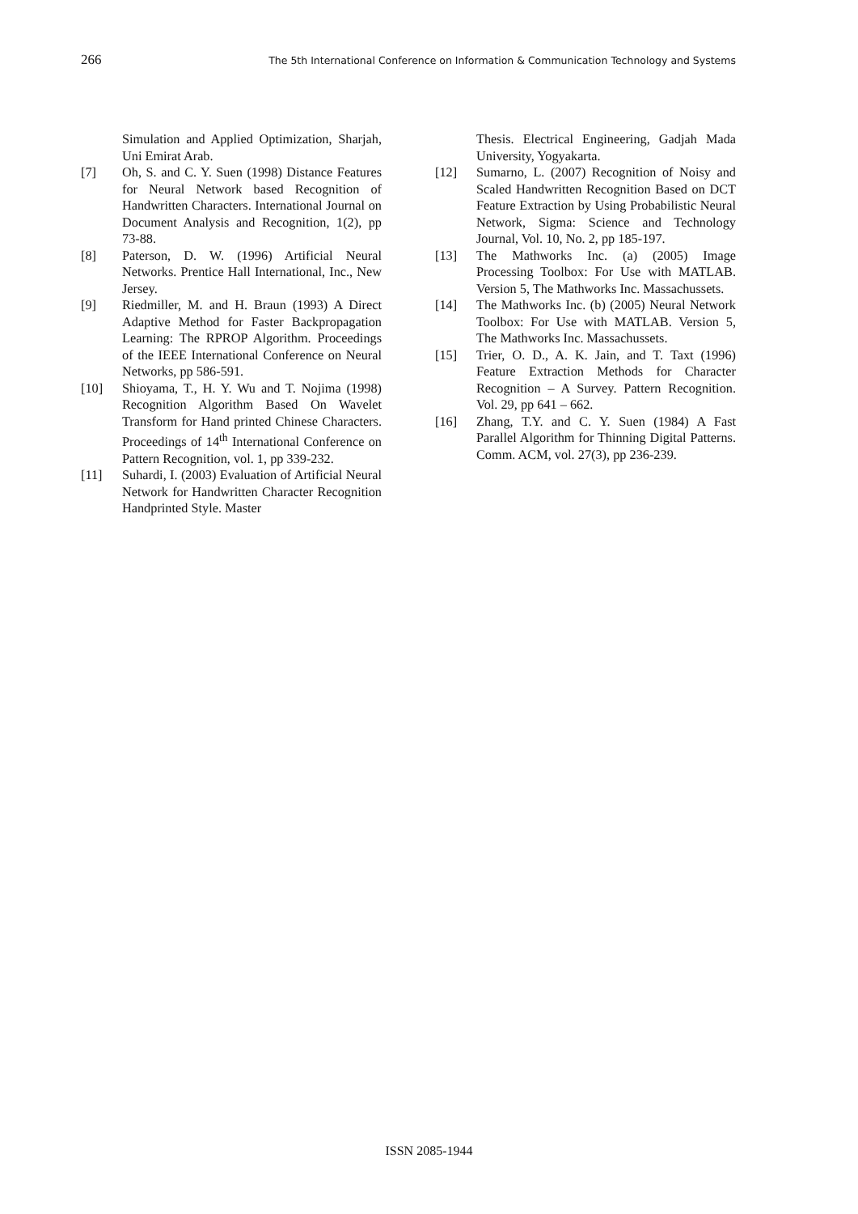266 The 5th International Conference on Information & Communication Technology and Systems
Simulation and Applied Optimization, Sharjah, Uni Emirat Arab.
[7] Oh, S. and C. Y. Suen (1998) Distance Features for Neural Network based Recognition of Handwritten Characters. International Journal on Document Analysis and Recognition, 1(2), pp 73-88.
[8] Paterson, D. W. (1996) Artificial Neural Networks. Prentice Hall International, Inc., New Jersey.
[9] Riedmiller, M. and H. Braun (1993) A Direct Adaptive Method for Faster Backpropagation Learning: The RPROP Algorithm. Proceedings of the IEEE International Conference on Neural Networks, pp 586-591.
[10] Shioyama, T., H. Y. Wu and T. Nojima (1998) Recognition Algorithm Based On Wavelet Transform for Hand printed Chinese Characters. Proceedings of 14<sup>th</sup> International Conference on Pattern Recognition, vol. 1, pp 339-232.
[11] Suhardi, I. (2003) Evaluation of Artificial Neural Network for Handwritten Character Recognition Handprinted Style. Master
Thesis. Electrical Engineering, Gadjah Mada University, Yogyakarta.
[12] Sumarno, L. (2007) Recognition of Noisy and Scaled Handwritten Recognition Based on DCT Feature Extraction by Using Probabilistic Neural Network, Sigma: Science and Technology Journal, Vol. 10, No. 2, pp 185-197.
[13] The Mathworks Inc. (a) (2005) Image Processing Toolbox: For Use with MATLAB. Version 5, The Mathworks Inc. Massachussets.
[14] The Mathworks Inc. (b) (2005) Neural Network Toolbox: For Use with MATLAB. Version 5, The Mathworks Inc. Massachussets.
[15] Trier, O. D., A. K. Jain, and T. Taxt (1996) Feature Extraction Methods for Character Recognition – A Survey. Pattern Recognition. Vol. 29, pp 641 – 662.
[16] Zhang, T.Y. and C. Y. Suen (1984) A Fast Parallel Algorithm for Thinning Digital Patterns. Comm. ACM, vol. 27(3), pp 236-239.
ISSN 2085-1944